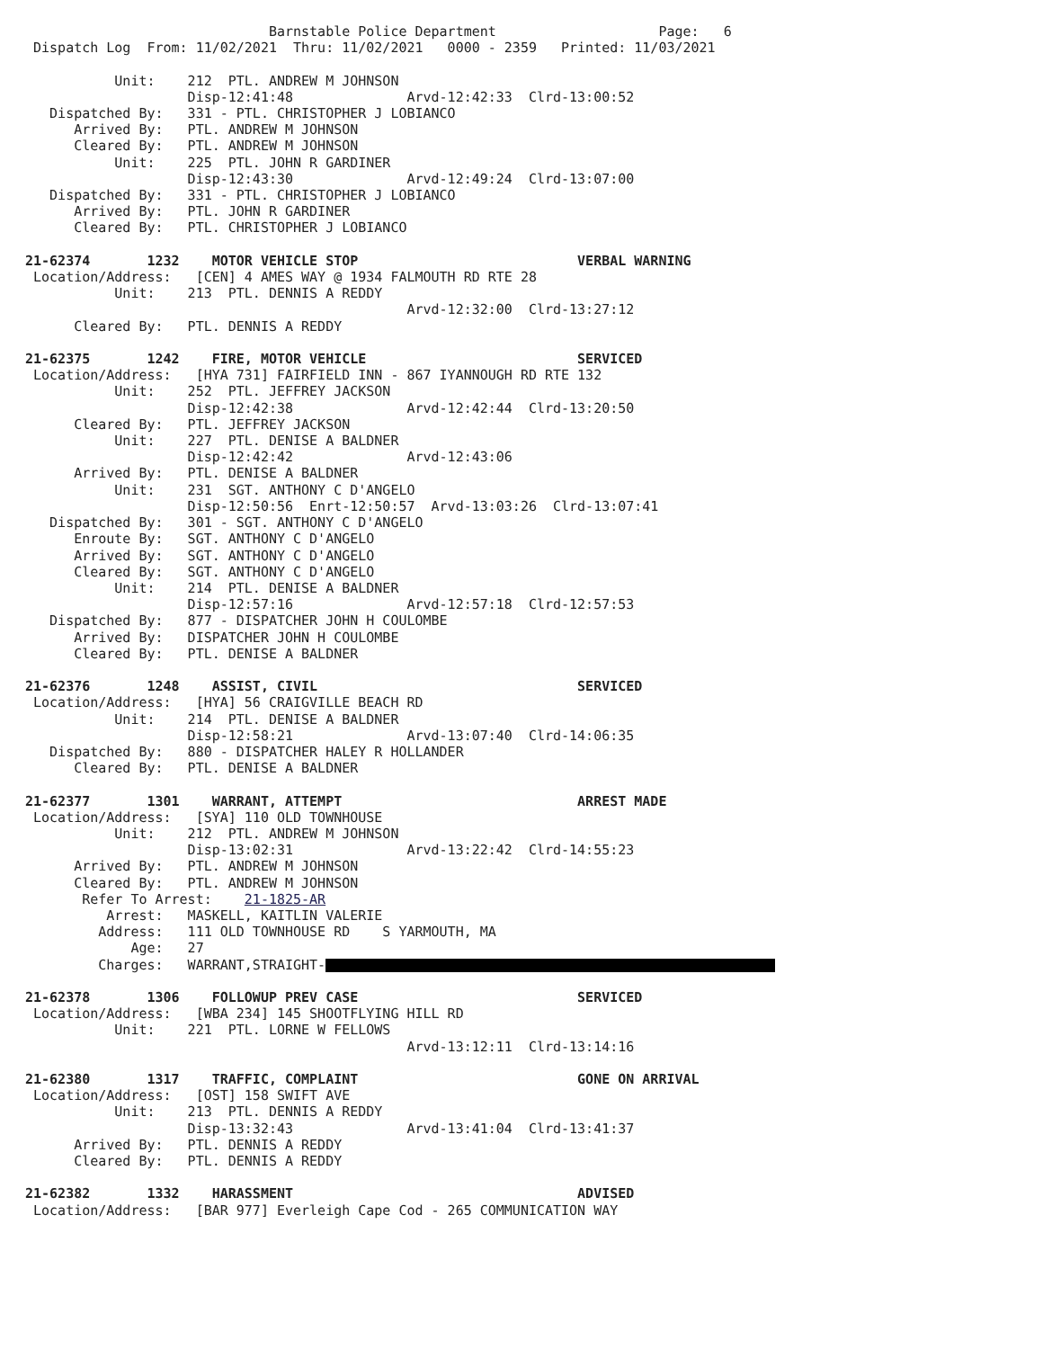Barnstable Police Department                    Page:   6
 Dispatch Log  From: 11/02/2021  Thru: 11/02/2021   0000 - 2359   Printed: 11/03/2021

           Unit:    212  PTL. ANDREW M JOHNSON
                    Disp-12:41:48              Arvd-12:42:33  Clrd-13:00:52
   Dispatched By:   331 - PTL. CHRISTOPHER J LOBIANCO
      Arrived By:   PTL. ANDREW M JOHNSON
      Cleared By:   PTL. ANDREW M JOHNSON
           Unit:    225  PTL. JOHN R GARDINER
                    Disp-12:43:30              Arvd-12:49:24  Clrd-13:07:00
   Dispatched By:   331 - PTL. CHRISTOPHER J LOBIANCO
      Arrived By:   PTL. JOHN R GARDINER
      Cleared By:   PTL. CHRISTOPHER J LOBIANCO

21-62374       1232    MOTOR VEHICLE STOP                           VERBAL WARNING
 Location/Address:   [CEN] 4 AMES WAY @ 1934 FALMOUTH RD RTE 28
           Unit:    213  PTL. DENNIS A REDDY
                                               Arvd-12:32:00  Clrd-13:27:12
      Cleared By:   PTL. DENNIS A REDDY

21-62375       1242    FIRE, MOTOR VEHICLE                          SERVICED
 Location/Address:   [HYA 731] FAIRFIELD INN - 867 IYANNOUGH RD RTE 132
           Unit:    252  PTL. JEFFREY JACKSON
                    Disp-12:42:38              Arvd-12:42:44  Clrd-13:20:50
      Cleared By:   PTL. JEFFREY JACKSON
           Unit:    227  PTL. DENISE A BALDNER
                    Disp-12:42:42              Arvd-12:43:06
      Arrived By:   PTL. DENISE A BALDNER
           Unit:    231  SGT. ANTHONY C D'ANGELO
                    Disp-12:50:56  Enrt-12:50:57  Arvd-13:03:26  Clrd-13:07:41
   Dispatched By:   301 - SGT. ANTHONY C D'ANGELO
      Enroute By:   SGT. ANTHONY C D'ANGELO
      Arrived By:   SGT. ANTHONY C D'ANGELO
      Cleared By:   SGT. ANTHONY C D'ANGELO
           Unit:    214  PTL. DENISE A BALDNER
                    Disp-12:57:16              Arvd-12:57:18  Clrd-12:57:53
   Dispatched By:   877 - DISPATCHER JOHN H COULOMBE
      Arrived By:   DISPATCHER JOHN H COULOMBE
      Cleared By:   PTL. DENISE A BALDNER

21-62376       1248    ASSIST, CIVIL                                SERVICED
 Location/Address:   [HYA] 56 CRAIGVILLE BEACH RD
           Unit:    214  PTL. DENISE A BALDNER
                    Disp-12:58:21              Arvd-13:07:40  Clrd-14:06:35
   Dispatched By:   880 - DISPATCHER HALEY R HOLLANDER
      Cleared By:   PTL. DENISE A BALDNER

21-62377       1301    WARRANT, ATTEMPT                             ARREST MADE
 Location/Address:   [SYA] 110 OLD TOWNHOUSE
           Unit:    212  PTL. ANDREW M JOHNSON
                    Disp-13:02:31              Arvd-13:22:42  Clrd-14:55:23
      Arrived By:   PTL. ANDREW M JOHNSON
      Cleared By:   PTL. ANDREW M JOHNSON
       Refer To Arrest:    21-1825-AR
          Arrest:   MASKELL, KAITLIN VALERIE
         Address:   111 OLD TOWNHOUSE RD    S YARMOUTH, MA
             Age:   27
         Charges:   WARRANT,STRAIGHT-

21-62378       1306    FOLLOWUP PREV CASE                           SERVICED
 Location/Address:   [WBA 234] 145 SHOOTFLYING HILL RD
           Unit:    221  PTL. LORNE W FELLOWS
                                               Arvd-13:12:11  Clrd-13:14:16

21-62380       1317    TRAFFIC, COMPLAINT                           GONE ON ARRIVAL
 Location/Address:   [OST] 158 SWIFT AVE
           Unit:    213  PTL. DENNIS A REDDY
                    Disp-13:32:43              Arvd-13:41:04  Clrd-13:41:37
      Arrived By:   PTL. DENNIS A REDDY
      Cleared By:   PTL. DENNIS A REDDY

21-62382       1332    HARASSMENT                                   ADVISED
 Location/Address:   [BAR 977] Everleigh Cape Cod - 265 COMMUNICATION WAY